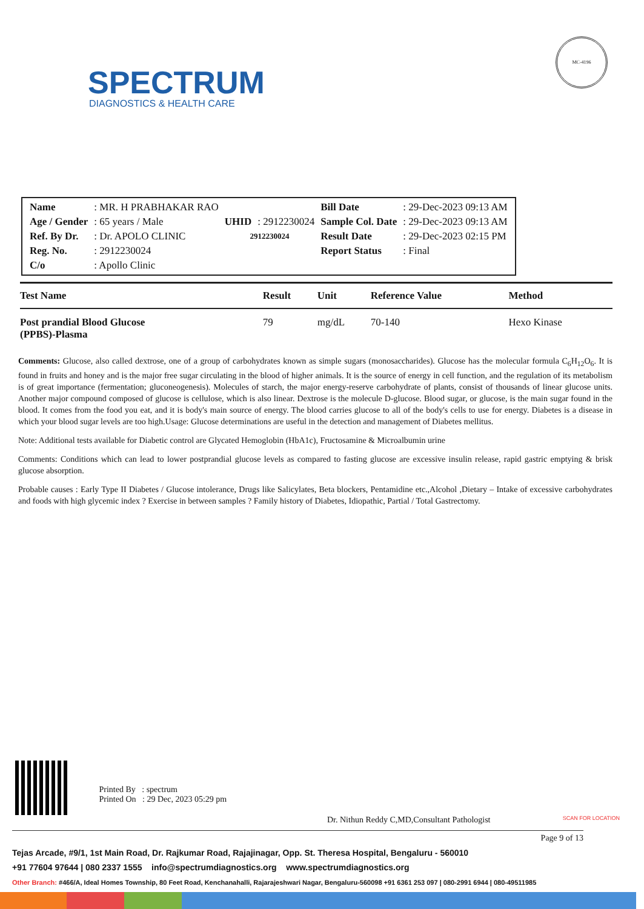SPECTRUM
DIAGNOSTICS & HEALTH CARE
MC-4196
| Name | : MR. H PRABHAKAR RAO | | | Bill Date | : 29-Dec-2023 09:13 AM |
| Age / Gender | : 65 years / Male | UHID | : 2912230024 | Sample Col. Date | : 29-Dec-2023 09:13 AM |
| Ref. By Dr. | : Dr. APOLO CLINIC | 2912230024 | | Result Date | : 29-Dec-2023 02:15 PM |
| Reg. No. | : 2912230024 | | | Report Status | : Final |
| C/o | : Apollo Clinic | | | | |
| Test Name | Result | Unit | Reference Value | Method |
| --- | --- | --- | --- | --- |
| Post prandial Blood Glucose (PPBS)-Plasma | 79 | mg/dL | 70-140 | Hexo Kinase |
Comments: Glucose, also called dextrose, one of a group of carbohydrates known as simple sugars (monosaccharides). Glucose has the molecular formula C<sub>6</sub>H<sub>12</sub>O<sub>6</sub>. It is found in fruits and honey and is the major free sugar circulating in the blood of higher animals. It is the source of energy in cell function, and the regulation of its metabolism is of great importance (fermentation; gluconeogenesis). Molecules of starch, the major energy-reserve carbohydrate of plants, consist of thousands of linear glucose units. Another major compound composed of glucose is cellulose, which is also linear. Dextrose is the molecule D-glucose. Blood sugar, or glucose, is the main sugar found in the blood. It comes from the food you eat, and it is body's main source of energy. The blood carries glucose to all of the body's cells to use for energy. Diabetes is a disease in which your blood sugar levels are too high.Usage: Glucose determinations are useful in the detection and management of Diabetes mellitus.
Note: Additional tests available for Diabetic control are Glycated Hemoglobin (HbA1c), Fructosamine & Microalbumin urine
Comments: Conditions which can lead to lower postprandial glucose levels as compared to fasting glucose are excessive insulin release, rapid gastric emptying & brisk glucose absorption.
Probable causes : Early Type II Diabetes / Glucose intolerance, Drugs like Salicylates, Beta blockers, Pentamidine etc.,Alcohol ,Dietary – Intake of excessive carbohydrates and foods with high glycemic index ? Exercise in between samples ? Family history of Diabetes, Idiopathic, Partial / Total Gastrectomy.
Printed By : spectrum
Printed On : 29 Dec, 2023 05:29 pm
Dr. Nithun Reddy C,MD,Consultant Pathologist SCAN FOR LOCATION
Page 9 of 13
Tejas Arcade, #9/1, 1st Main Road, Dr. Rajkumar Road, Rajajinagar, Opp. St. Theresa Hospital, Bengaluru - 560010
+91 77604 97644 | 080 2337 1555 info@spectrumdiagnostics.org www.spectrumdiagnostics.org
Other Branch: #466/A, Ideal Homes Township, 80 Feet Road, Kenchanahalli, Rajarajeshwari Nagar, Bengaluru-560098 +91 6361 253 097 | 080-2991 6944 | 080-49511985